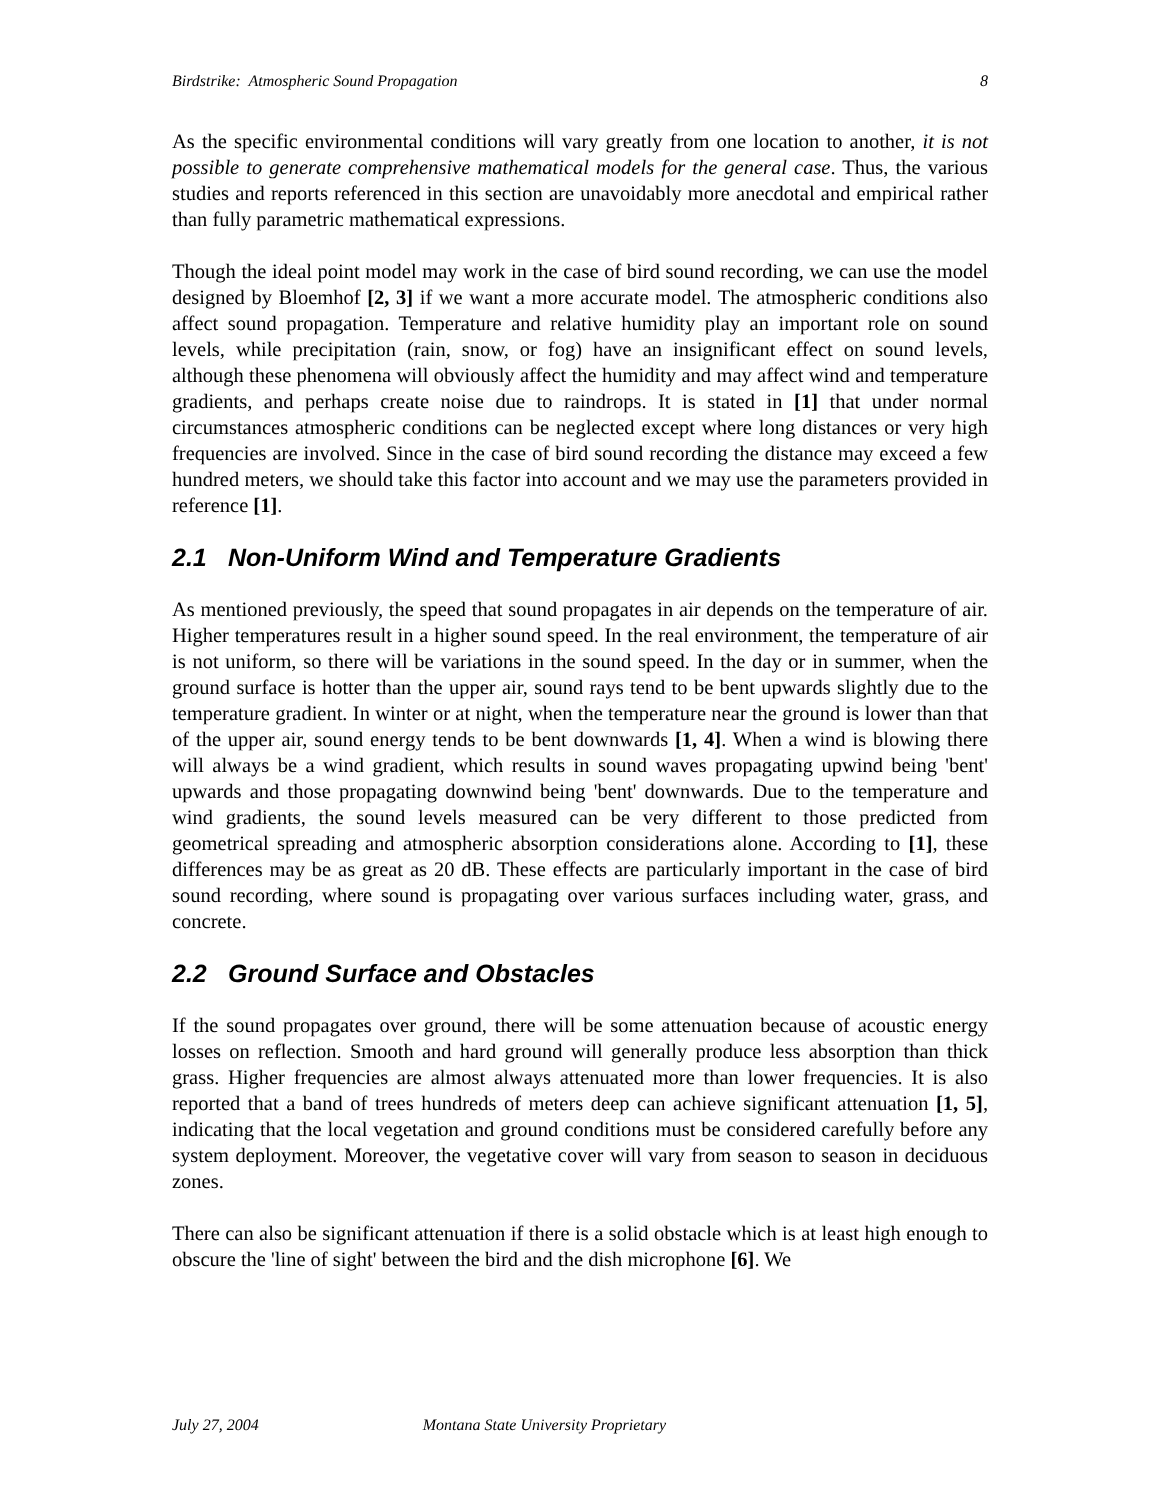Birdstrike: Atmospheric Sound Propagation
8
As the specific environmental conditions will vary greatly from one location to another, it is not possible to generate comprehensive mathematical models for the general case. Thus, the various studies and reports referenced in this section are unavoidably more anecdotal and empirical rather than fully parametric mathematical expressions.
Though the ideal point model may work in the case of bird sound recording, we can use the model designed by Bloemhof [2, 3] if we want a more accurate model. The atmospheric conditions also affect sound propagation. Temperature and relative humidity play an important role on sound levels, while precipitation (rain, snow, or fog) have an insignificant effect on sound levels, although these phenomena will obviously affect the humidity and may affect wind and temperature gradients, and perhaps create noise due to raindrops. It is stated in [1] that under normal circumstances atmospheric conditions can be neglected except where long distances or very high frequencies are involved. Since in the case of bird sound recording the distance may exceed a few hundred meters, we should take this factor into account and we may use the parameters provided in reference [1].
2.1 Non-Uniform Wind and Temperature Gradients
As mentioned previously, the speed that sound propagates in air depends on the temperature of air. Higher temperatures result in a higher sound speed. In the real environment, the temperature of air is not uniform, so there will be variations in the sound speed. In the day or in summer, when the ground surface is hotter than the upper air, sound rays tend to be bent upwards slightly due to the temperature gradient. In winter or at night, when the temperature near the ground is lower than that of the upper air, sound energy tends to be bent downwards [1, 4]. When a wind is blowing there will always be a wind gradient, which results in sound waves propagating upwind being 'bent' upwards and those propagating downwind being 'bent' downwards. Due to the temperature and wind gradients, the sound levels measured can be very different to those predicted from geometrical spreading and atmospheric absorption considerations alone. According to [1], these differences may be as great as 20 dB. These effects are particularly important in the case of bird sound recording, where sound is propagating over various surfaces including water, grass, and concrete.
2.2 Ground Surface and Obstacles
If the sound propagates over ground, there will be some attenuation because of acoustic energy losses on reflection. Smooth and hard ground will generally produce less absorption than thick grass. Higher frequencies are almost always attenuated more than lower frequencies. It is also reported that a band of trees hundreds of meters deep can achieve significant attenuation [1, 5], indicating that the local vegetation and ground conditions must be considered carefully before any system deployment. Moreover, the vegetative cover will vary from season to season in deciduous zones.
There can also be significant attenuation if there is a solid obstacle which is at least high enough to obscure the 'line of sight' between the bird and the dish microphone [6]. We
July 27, 2004 Montana State University Proprietary